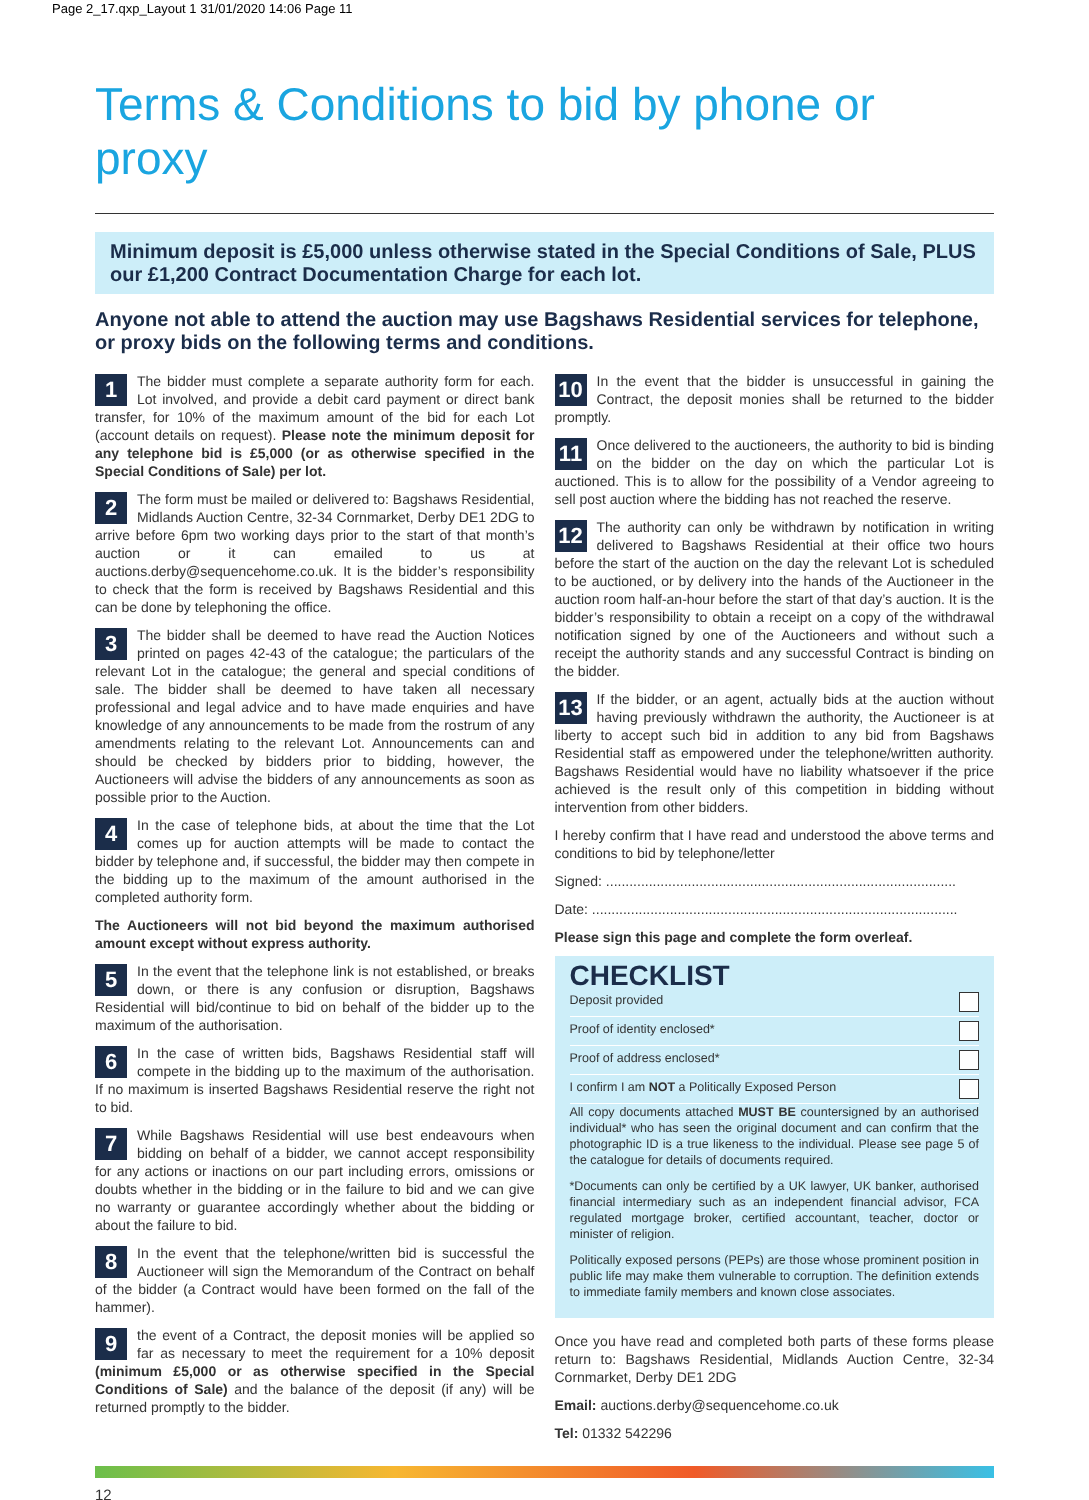Page 2_17.qxp_Layout 1 31/01/2020 14:06 Page 11
Terms & Conditions to bid by phone or proxy
Minimum deposit is £5,000 unless otherwise stated in the Special Conditions of Sale, PLUS our £1,200 Contract Documentation Charge for each lot.
Anyone not able to attend the auction may use Bagshaws Residential services for telephone, or proxy bids on the following terms and conditions.
1 The bidder must complete a separate authority form for each. Lot involved, and provide a debit card payment or direct bank transfer, for 10% of the maximum amount of the bid for each Lot (account details on request). Please note the minimum deposit for any telephone bid is £5,000 (or as otherwise specified in the Special Conditions of Sale) per lot.
2 The form must be mailed or delivered to: Bagshaws Residential, Midlands Auction Centre, 32-34 Cornmarket, Derby DE1 2DG to arrive before 6pm two working days prior to the start of that month’s auction or it can emailed to us at auctions.derby@sequencehome.co.uk. It is the bidder’s responsibility to check that the form is received by Bagshaws Residential and this can be done by telephoning the office.
3 The bidder shall be deemed to have read the Auction Notices printed on pages 42-43 of the catalogue; the particulars of the relevant Lot in the catalogue; the general and special conditions of sale. The bidder shall be deemed to have taken all necessary professional and legal advice and to have made enquiries and have knowledge of any announcements to be made from the rostrum of any amendments relating to the relevant Lot. Announcements can and should be checked by bidders prior to bidding, however, the Auctioneers will advise the bidders of any announcements as soon as possible prior to the Auction.
4 In the case of telephone bids, at about the time that the Lot comes up for auction attempts will be made to contact the bidder by telephone and, if successful, the bidder may then compete in the bidding up to the maximum of the amount authorised in the completed authority form.
The Auctioneers will not bid beyond the maximum authorised amount except without express authority.
5 In the event that the telephone link is not established, or breaks down, or there is any confusion or disruption, Bagshaws Residential will bid/continue to bid on behalf of the bidder up to the maximum of the authorisation.
6 In the case of written bids, Bagshaws Residential staff will compete in the bidding up to the maximum of the authorisation. If no maximum is inserted Bagshaws Residential reserve the right not to bid.
7 While Bagshaws Residential will use best endeavours when bidding on behalf of a bidder, we cannot accept responsibility for any actions or inactions on our part including errors, omissions or doubts whether in the bidding or in the failure to bid and we can give no warranty or guarantee accordingly whether about the bidding or about the failure to bid.
8 In the event that the telephone/written bid is successful the Auctioneer will sign the Memorandum of the Contract on behalf of the bidder (a Contract would have been formed on the fall of the hammer).
9 the event of a Contract, the deposit monies will be applied so far as necessary to meet the requirement for a 10% deposit (minimum £5,000 or as otherwise specified in the Special Conditions of Sale) and the balance of the deposit (if any) will be returned promptly to the bidder.
10 In the event that the bidder is unsuccessful in gaining the Contract, the deposit monies shall be returned to the bidder promptly.
11 Once delivered to the auctioneers, the authority to bid is binding on the bidder on the day on which the particular Lot is auctioned. This is to allow for the possibility of a Vendor agreeing to sell post auction where the bidding has not reached the reserve.
12 The authority can only be withdrawn by notification in writing delivered to Bagshaws Residential at their office two hours before the start of the auction on the day the relevant Lot is scheduled to be auctioned, or by delivery into the hands of the Auctioneer in the auction room half-an-hour before the start of that day’s auction. It is the bidder’s responsibility to obtain a receipt on a copy of the withdrawal notification signed by one of the Auctioneers and without such a receipt the authority stands and any successful Contract is binding on the bidder.
13 If the bidder, or an agent, actually bids at the auction without having previously withdrawn the authority, the Auctioneer is at liberty to accept such bid in addition to any bid from Bagshaws Residential staff as empowered under the telephone/written authority. Bagshaws Residential would have no liability whatsoever if the price achieved is the result only of this competition in bidding without intervention from other bidders.
I hereby confirm that I have read and understood the above terms and conditions to bid by telephone/letter
Signed: ..........................................................................................
Date: ..............................................................................................
Please sign this page and complete the form overleaf.
CHECKLIST
Deposit provided
Proof of identity enclosed*
Proof of address enclosed*
I confirm I am NOT a Politically Exposed Person
All copy documents attached MUST BE countersigned by an authorised individual* who has seen the original document and can confirm that the photographic ID is a true likeness to the individual. Please see page 5 of the catalogue for details of documents required.
*Documents can only be certified by a UK lawyer, UK banker, authorised financial intermediary such as an independent financial advisor, FCA regulated mortgage broker, certified accountant, teacher, doctor or minister of religion.
Politically exposed persons (PEPs) are those whose prominent position in public life may make them vulnerable to corruption. The definition extends to immediate family members and known close associates.
Once you have read and completed both parts of these forms please return to: Bagshaws Residential, Midlands Auction Centre, 32-34 Cornmarket, Derby DE1 2DG
Email: auctions.derby@sequencehome.co.uk
Tel: 01332 542296
12